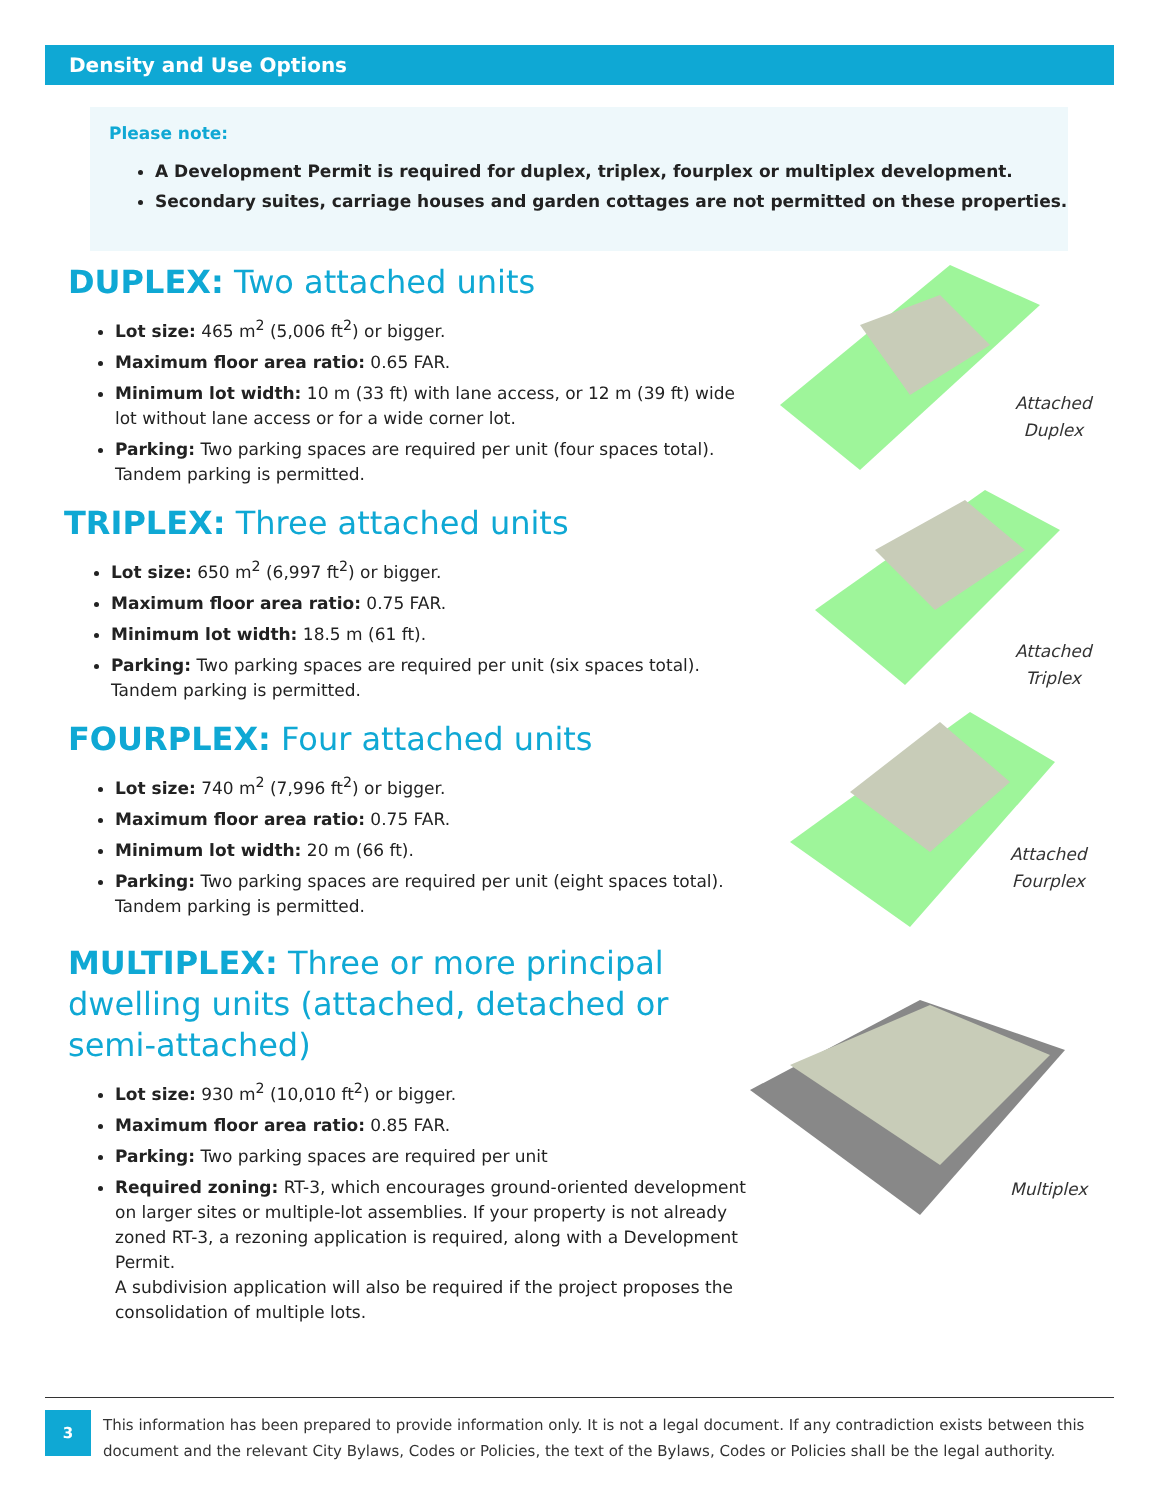Density and Use Options
Please note:
A Development Permit is required for duplex, triplex, fourplex or multiplex development.
Secondary suites, carriage houses and garden cottages are not permitted on these properties.
DUPLEX: Two attached units
Lot size: 465 m<sup>2</sup> (5,006 ft<sup>2</sup>) or bigger.
Maximum floor area ratio: 0.65 FAR.
Minimum lot width: 10 m (33 ft) with lane access, or 12 m (39 ft) wide lot without lane access or for a wide corner lot.
Parking: Two parking spaces are required per unit (four spaces total). Tandem parking is permitted.
TRIPLEX: Three attached units
Lot size: 650 m<sup>2</sup> (6,997 ft<sup>2</sup>) or bigger.
Maximum floor area ratio: 0.75 FAR.
Minimum lot width: 18.5 m (61 ft).
Parking: Two parking spaces are required per unit (six spaces total). Tandem parking is permitted.
FOURPLEX: Four attached units
Lot size: 740 m<sup>2</sup> (7,996 ft<sup>2</sup>) or bigger.
Maximum floor area ratio: 0.75 FAR.
Minimum lot width: 20 m (66 ft).
Parking: Two parking spaces are required per unit (eight spaces total). Tandem parking is permitted.
MULTIPLEX: Three or more principal dwelling units (attached, detached or semi-attached)
Lot size: 930 m<sup>2</sup> (10,010 ft<sup>2</sup>) or bigger.
Maximum floor area ratio: 0.85 FAR.
Parking: Two parking spaces are required per unit
Required zoning: RT-3, which encourages ground-oriented development on larger sites or multiple-lot assemblies. If your property is not already zoned RT-3, a rezoning application is required, along with a Development Permit.
A subdivision application will also be required if the project proposes the consolidation of multiple lots.
Attached
Duplex
Attached
Triplex
Attached
Fourplex
Multiplex
3
This information has been prepared to provide information only. It is not a legal document. If any contradiction exists between this document and the relevant City Bylaws, Codes or Policies, the text of the Bylaws, Codes or Policies shall be the legal authority.